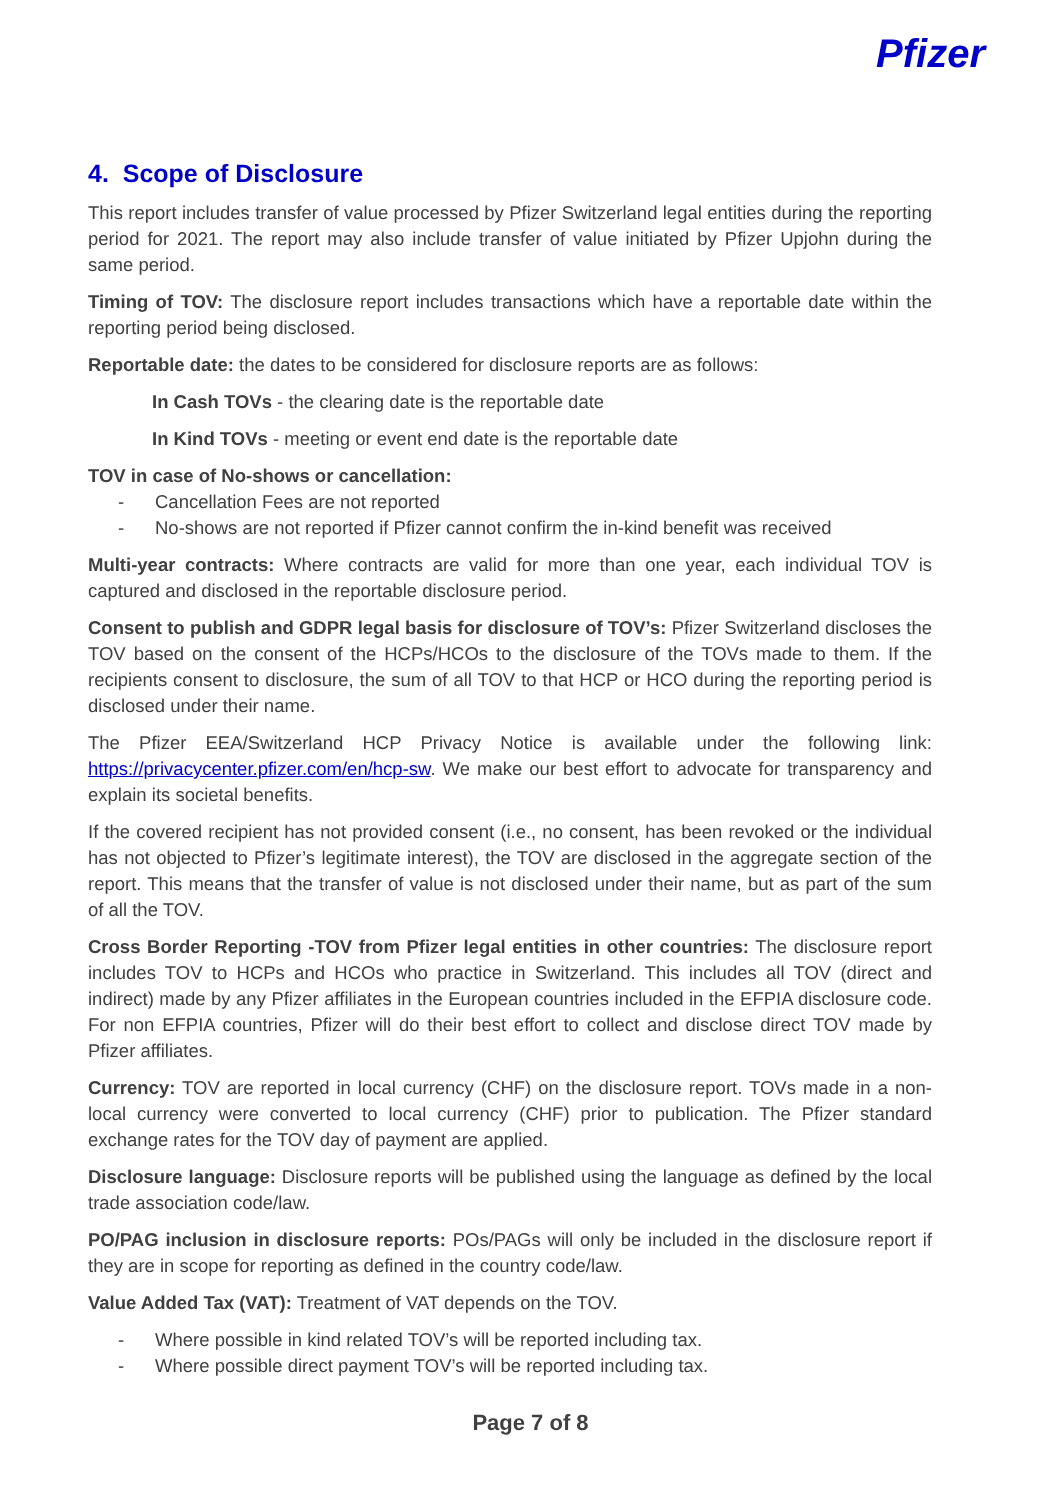Pfizer
4. Scope of Disclosure
This report includes transfer of value processed by Pfizer Switzerland legal entities during the reporting period for 2021. The report may also include transfer of value initiated by Pfizer Upjohn during the same period.
Timing of TOV: The disclosure report includes transactions which have a reportable date within the reporting period being disclosed.
Reportable date: the dates to be considered for disclosure reports are as follows:
In Cash TOVs - the clearing date is the reportable date
In Kind TOVs - meeting or event end date is the reportable date
TOV in case of No-shows or cancellation:
- Cancellation Fees are not reported
- No-shows are not reported if Pfizer cannot confirm the in-kind benefit was received
Multi-year contracts: Where contracts are valid for more than one year, each individual TOV is captured and disclosed in the reportable disclosure period.
Consent to publish and GDPR legal basis for disclosure of TOV’s: Pfizer Switzerland discloses the TOV based on the consent of the HCPs/HCOs to the disclosure of the TOVs made to them. If the recipients consent to disclosure, the sum of all TOV to that HCP or HCO during the reporting period is disclosed under their name.
The Pfizer EEA/Switzerland HCP Privacy Notice is available under the following link: https://privacycenter.pfizer.com/en/hcp-sw. We make our best effort to advocate for transparency and explain its societal benefits.
If the covered recipient has not provided consent (i.e., no consent, has been revoked or the individual has not objected to Pfizer’s legitimate interest), the TOV are disclosed in the aggregate section of the report. This means that the transfer of value is not disclosed under their name, but as part of the sum of all the TOV.
Cross Border Reporting -TOV from Pfizer legal entities in other countries: The disclosure report includes TOV to HCPs and HCOs who practice in Switzerland. This includes all TOV (direct and indirect) made by any Pfizer affiliates in the European countries included in the EFPIA disclosure code. For non EFPIA countries, Pfizer will do their best effort to collect and disclose direct TOV made by Pfizer affiliates.
Currency: TOV are reported in local currency (CHF) on the disclosure report. TOVs made in a non-local currency were converted to local currency (CHF) prior to publication. The Pfizer standard exchange rates for the TOV day of payment are applied.
Disclosure language: Disclosure reports will be published using the language as defined by the local trade association code/law.
PO/PAG inclusion in disclosure reports: POs/PAGs will only be included in the disclosure report if they are in scope for reporting as defined in the country code/law.
Value Added Tax (VAT): Treatment of VAT depends on the TOV.
- Where possible in kind related TOV’s will be reported including tax.
- Where possible direct payment TOV’s will be reported including tax.
Page 7 of 8